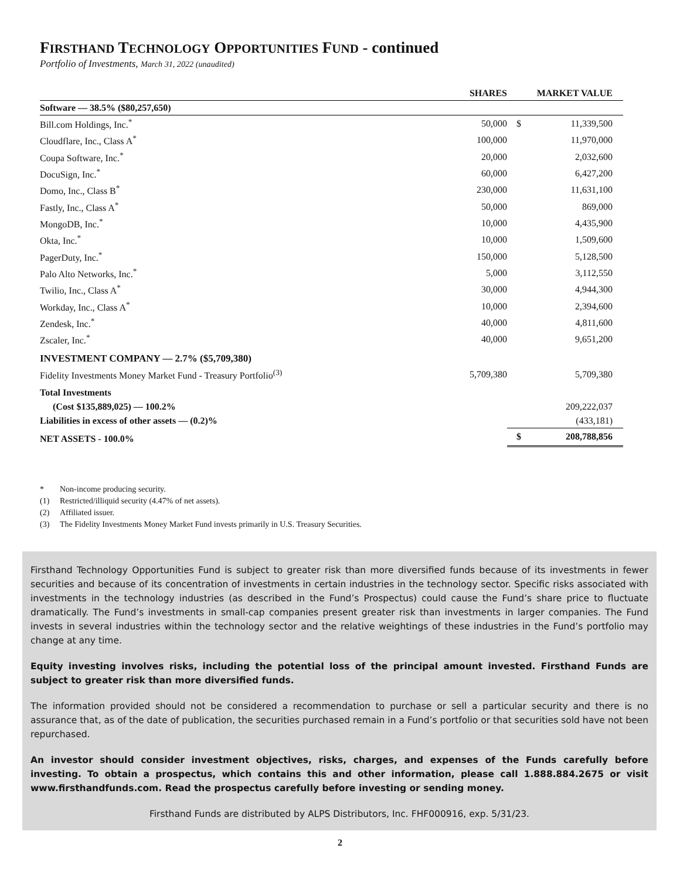FIRSTHAND TECHNOLOGY OPPORTUNITIES FUND - continued
Portfolio of Investments, March 31, 2022 (unaudited)
| | SHARES | | MARKET VALUE |
| --- | --- | --- | --- |
| Software — 38.5% ($80,257,650) | | | |
| Bill.com Holdings, Inc.<sup>*</sup> | 50,000 | $ | 11,339,500 |
| Cloudflare, Inc., Class A<sup>*</sup> | 100,000 | | 11,970,000 |
| Coupa Software, Inc.<sup>*</sup> | 20,000 | | 2,032,600 |
| DocuSign, Inc.<sup>*</sup> | 60,000 | | 6,427,200 |
| Domo, Inc., Class B<sup>*</sup> | 230,000 | | 11,631,100 |
| Fastly, Inc., Class A<sup>*</sup> | 50,000 | | 869,000 |
| MongoDB, Inc.<sup>*</sup> | 10,000 | | 4,435,900 |
| Okta, Inc.<sup>*</sup> | 10,000 | | 1,509,600 |
| PagerDuty, Inc.<sup>*</sup> | 150,000 | | 5,128,500 |
| Palo Alto Networks, Inc.<sup>*</sup> | 5,000 | | 3,112,550 |
| Twilio, Inc., Class A<sup>*</sup> | 30,000 | | 4,944,300 |
| Workday, Inc., Class A<sup>*</sup> | 10,000 | | 2,394,600 |
| Zendesk, Inc.<sup>*</sup> | 40,000 | | 4,811,600 |
| Zscaler, Inc.<sup>*</sup> | 40,000 | | 9,651,200 |
| INVESTMENT COMPANY — 2.7% ($5,709,380) | | | |
| Fidelity Investments Money Market Fund - Treasury Portfolio<sup>(3)</sup> | 5,709,380 | | 5,709,380 |
| Total Investments | | | |
| (Cost $135,889,025) — 100.2% | | | 209,222,037 |
| Liabilities in excess of other assets — (0.2)% | | | (433,181) |
| NET ASSETS - 100.0% | | $ | 208,788,856 |
* Non-income producing security.
(1) Restricted/illiquid security (4.47% of net assets).
(2) Affiliated issuer.
(3) The Fidelity Investments Money Market Fund invests primarily in U.S. Treasury Securities.
Firsthand Technology Opportunities Fund is subject to greater risk than more diversified funds because of its investments in fewer securities and because of its concentration of investments in certain industries in the technology sector. Specific risks associated with investments in the technology industries (as described in the Fund’s Prospectus) could cause the Fund’s share price to fluctuate dramatically. The Fund’s investments in small-cap companies present greater risk than investments in larger companies. The Fund invests in several industries within the technology sector and the relative weightings of these industries in the Fund’s portfolio may change at any time.
Equity investing involves risks, including the potential loss of the principal amount invested. Firsthand Funds are subject to greater risk than more diversified funds.
The information provided should not be considered a recommendation to purchase or sell a particular security and there is no assurance that, as of the date of publication, the securities purchased remain in a Fund’s portfolio or that securities sold have not been repurchased.
An investor should consider investment objectives, risks, charges, and expenses of the Funds carefully before investing. To obtain a prospectus, which contains this and other information, please call 1.888.884.2675 or visit www.firsthandfunds.com. Read the prospectus carefully before investing or sending money.
Firsthand Funds are distributed by ALPS Distributors, Inc. FHF000916, exp. 5/31/23.
2